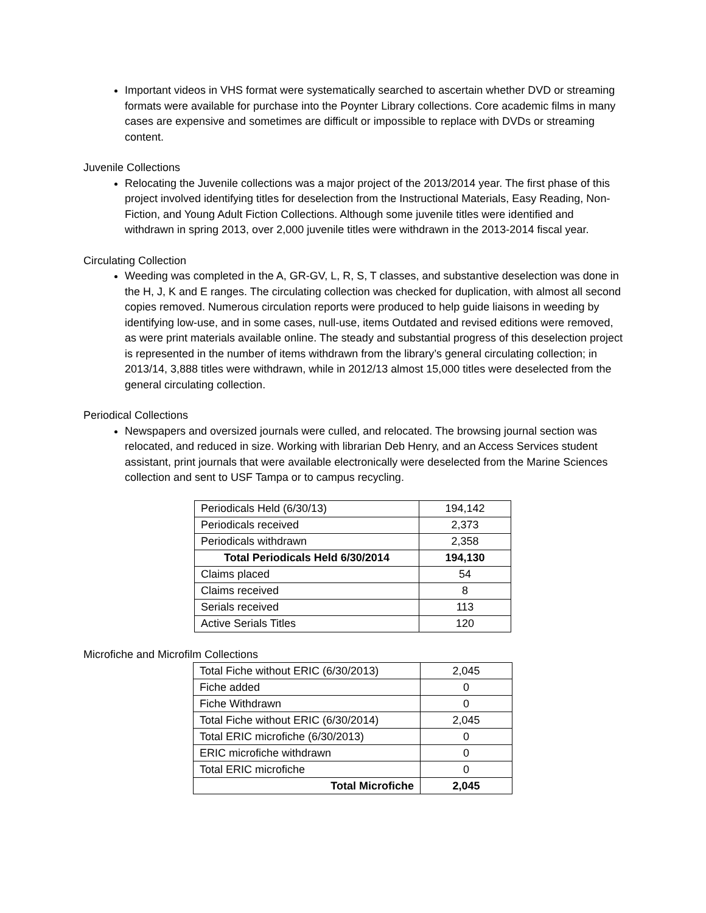Important videos in VHS format were systematically searched to ascertain whether DVD or streaming formats were available for purchase into the Poynter Library collections. Core academic films in many cases are expensive and sometimes are difficult or impossible to replace with DVDs or streaming content.
Juvenile Collections
Relocating the Juvenile collections was a major project of the 2013/2014 year. The first phase of this project involved identifying titles for deselection from the Instructional Materials, Easy Reading, Non-Fiction, and Young Adult Fiction Collections. Although some juvenile titles were identified and withdrawn in spring 2013, over 2,000 juvenile titles were withdrawn in the 2013-2014 fiscal year.
Circulating Collection
Weeding was completed in the A, GR-GV, L, R, S, T classes, and substantive deselection was done in the H, J, K and E ranges. The circulating collection was checked for duplication, with almost all second copies removed. Numerous circulation reports were produced to help guide liaisons in weeding by identifying low-use, and in some cases, null-use, items Outdated and revised editions were removed, as were print materials available online. The steady and substantial progress of this deselection project is represented in the number of items withdrawn from the library’s general circulating collection; in 2013/14, 3,888 titles were withdrawn, while in 2012/13 almost 15,000 titles were deselected from the general circulating collection.
Periodical Collections
Newspapers and oversized journals were culled, and relocated. The browsing journal section was relocated, and reduced in size. Working with librarian Deb Henry, and an Access Services student assistant, print journals that were available electronically were deselected from the Marine Sciences collection and sent to USF Tampa or to campus recycling.
| Periodicals Held (6/30/13) | 194,142 |
| Periodicals received | 2,373 |
| Periodicals withdrawn | 2,358 |
| Total Periodicals Held 6/30/2014 | 194,130 |
| Claims placed | 54 |
| Claims received | 8 |
| Serials received | 113 |
| Active Serials Titles | 120 |
Microfiche and Microfilm Collections
| Total Fiche without ERIC (6/30/2013) | 2,045 |
| Fiche added | 0 |
| Fiche Withdrawn | 0 |
| Total Fiche without ERIC (6/30/2014) | 2,045 |
| Total ERIC microfiche (6/30/2013) | 0 |
| ERIC microfiche withdrawn | 0 |
| Total ERIC microfiche | 0 |
| Total Microfiche | 2,045 |